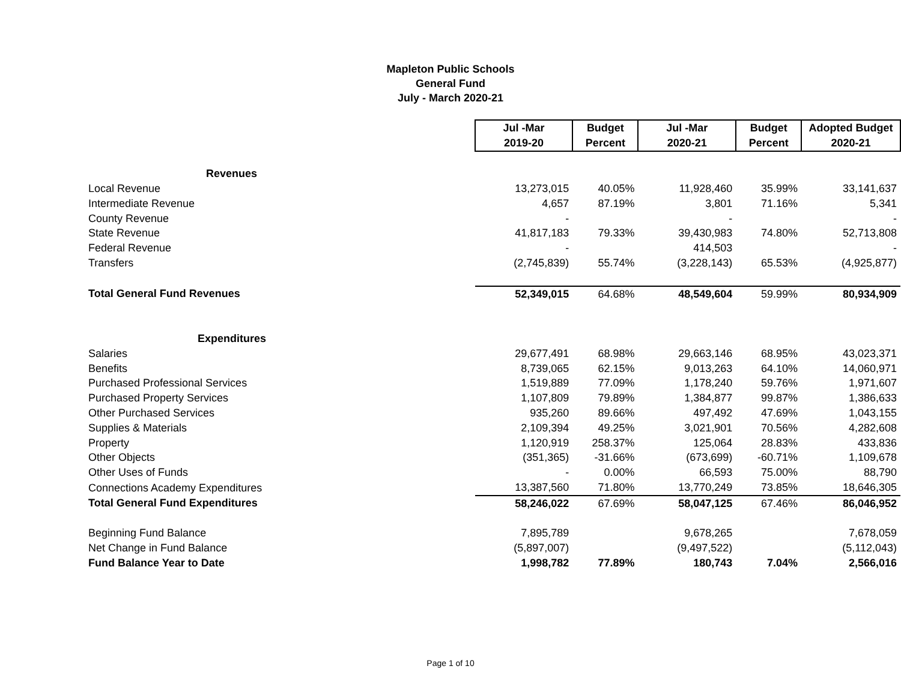Mapleton Public Schools
General Fund
July - March 2020-21
| | Jul -Mar | Budget | Jul -Mar | Budget | Adopted Budget |
| | 2019-20 | Percent | 2020-21 | Percent | 2020-21 |
| Revenues | | | | | |
| Local Revenue | 13,273,015 | 40.05% | 11,928,460 | 35.99% | 33,141,637 |
| Intermediate Revenue | 4,657 | 87.19% | 3,801 | 71.16% | 5,341 |
| County Revenue | - | | - | | - |
| State Revenue | 41,817,183 | 79.33% | 39,430,983 | 74.80% | 52,713,808 |
| Federal Revenue | - | | 414,503 | | - |
| Transfers | (2,745,839) | 55.74% | (3,228,143) | 65.53% | (4,925,877) |
| Total General Fund Revenues | 52,349,015 | 64.68% | 48,549,604 | 59.99% | 80,934,909 |
| Expenditures | | | | | |
| Salaries | 29,677,491 | 68.98% | 29,663,146 | 68.95% | 43,023,371 |
| Benefits | 8,739,065 | 62.15% | 9,013,263 | 64.10% | 14,060,971 |
| Purchased Professional Services | 1,519,889 | 77.09% | 1,178,240 | 59.76% | 1,971,607 |
| Purchased Property Services | 1,107,809 | 79.89% | 1,384,877 | 99.87% | 1,386,633 |
| Other Purchased Services | 935,260 | 89.66% | 497,492 | 47.69% | 1,043,155 |
| Supplies & Materials | 2,109,394 | 49.25% | 3,021,901 | 70.56% | 4,282,608 |
| Property | 1,120,919 | 258.37% | 125,064 | 28.83% | 433,836 |
| Other Objects | (351,365) | -31.66% | (673,699) | -60.71% | 1,109,678 |
| Other Uses of Funds | - | 0.00% | 66,593 | 75.00% | 88,790 |
| Connections Academy Expenditures | 13,387,560 | 71.80% | 13,770,249 | 73.85% | 18,646,305 |
| Total General Fund Expenditures | 58,246,022 | 67.69% | 58,047,125 | 67.46% | 86,046,952 |
| Beginning Fund Balance | 7,895,789 | | 9,678,265 | | 7,678,059 |
| Net Change in Fund Balance | (5,897,007) | | (9,497,522) | | (5,112,043) |
| Fund Balance Year to Date | 1,998,782 | 77.89% | 180,743 | 7.04% | 2,566,016 |
Page 1 of 10